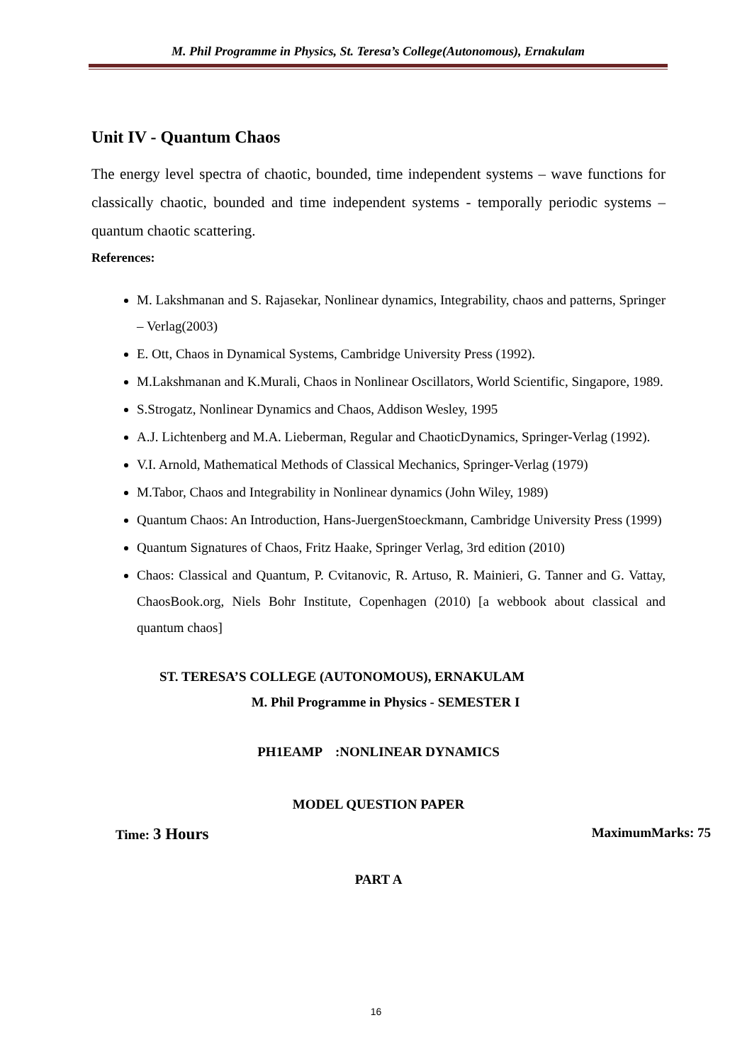M. Phil Programme in Physics, St. Teresa’s College(Autonomous), Ernakulam
Unit IV - Quantum Chaos
The energy level spectra of chaotic, bounded, time independent systems – wave functions for classically chaotic, bounded and time independent systems - temporally periodic systems – quantum chaotic scattering.
References:
M. Lakshmanan and S. Rajasekar, Nonlinear dynamics, Integrability, chaos and patterns, Springer – Verlag(2003)
E. Ott, Chaos in Dynamical Systems, Cambridge University Press (1992).
M.Lakshmanan and K.Murali, Chaos in Nonlinear Oscillators, World Scientific, Singapore, 1989.
S.Strogatz, Nonlinear Dynamics and Chaos, Addison Wesley, 1995
A.J. Lichtenberg and M.A. Lieberman, Regular and ChaoticDynamics, Springer-Verlag (1992).
V.I. Arnold, Mathematical Methods of Classical Mechanics, Springer-Verlag (1979)
M.Tabor, Chaos and Integrability in Nonlinear dynamics (John Wiley, 1989)
Quantum Chaos: An Introduction, Hans-JuergenStoeckmann, Cambridge University Press (1999)
Quantum Signatures of Chaos, Fritz Haake, Springer Verlag, 3rd edition (2010)
Chaos: Classical and Quantum, P. Cvitanovic, R. Artuso, R. Mainieri, G. Tanner and G. Vattay, ChaosBook.org, Niels Bohr Institute, Copenhagen (2010) [a webbook about classical and quantum chaos]
ST. TERESA’S COLLEGE (AUTONOMOUS), ERNAKULAM
M. Phil Programme in Physics - SEMESTER I
PH1EAMP :NONLINEAR DYNAMICS
MODEL QUESTION PAPER
Time: 3 Hours MaximumMarks: 75
PART A
16